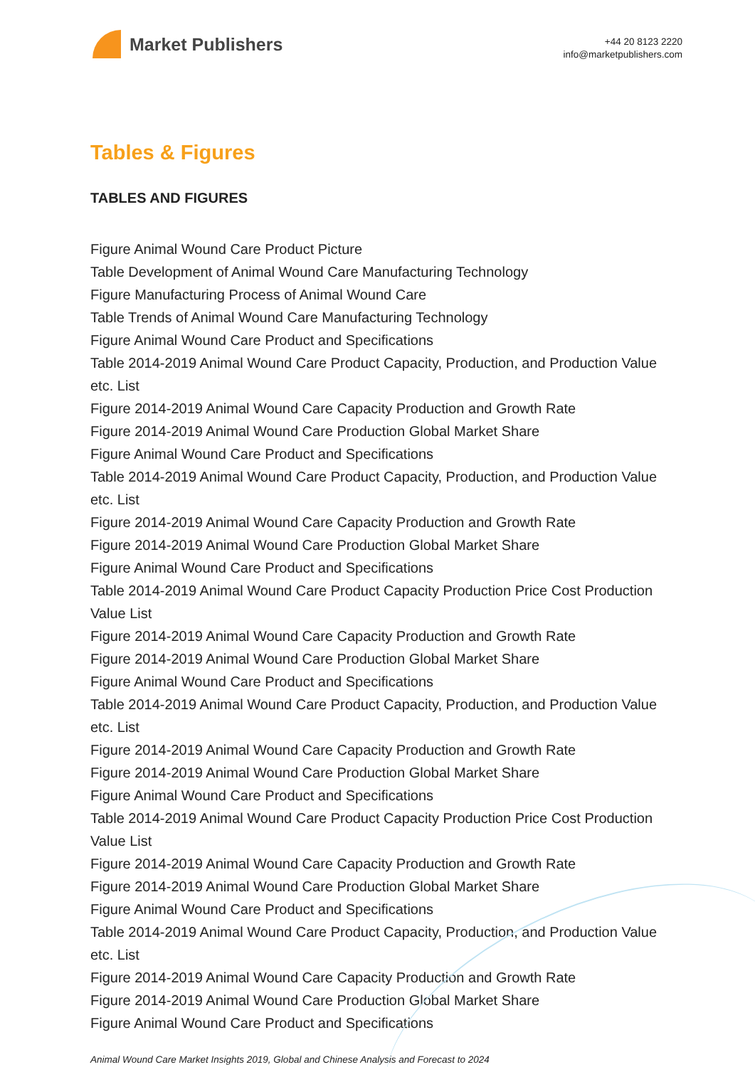Market Publishers
+44 20 8123 2220
info@marketpublishers.com
Tables & Figures
TABLES AND FIGURES
Figure Animal Wound Care Product Picture
Table Development of Animal Wound Care Manufacturing Technology
Figure Manufacturing Process of Animal Wound Care
Table Trends of Animal Wound Care Manufacturing Technology
Figure Animal Wound Care Product and Specifications
Table 2014-2019 Animal Wound Care Product Capacity, Production, and Production Value etc. List
Figure 2014-2019 Animal Wound Care Capacity Production and Growth Rate
Figure 2014-2019 Animal Wound Care Production Global Market Share
Figure Animal Wound Care Product and Specifications
Table 2014-2019 Animal Wound Care Product Capacity, Production, and Production Value etc. List
Figure 2014-2019 Animal Wound Care Capacity Production and Growth Rate
Figure 2014-2019 Animal Wound Care Production Global Market Share
Figure Animal Wound Care Product and Specifications
Table 2014-2019 Animal Wound Care Product Capacity Production Price Cost Production Value List
Figure 2014-2019 Animal Wound Care Capacity Production and Growth Rate
Figure 2014-2019 Animal Wound Care Production Global Market Share
Figure Animal Wound Care Product and Specifications
Table 2014-2019 Animal Wound Care Product Capacity, Production, and Production Value etc. List
Figure 2014-2019 Animal Wound Care Capacity Production and Growth Rate
Figure 2014-2019 Animal Wound Care Production Global Market Share
Figure Animal Wound Care Product and Specifications
Table 2014-2019 Animal Wound Care Product Capacity Production Price Cost Production Value List
Figure 2014-2019 Animal Wound Care Capacity Production and Growth Rate
Figure 2014-2019 Animal Wound Care Production Global Market Share
Figure Animal Wound Care Product and Specifications
Table 2014-2019 Animal Wound Care Product Capacity, Production, and Production Value etc. List
Figure 2014-2019 Animal Wound Care Capacity Production and Growth Rate
Figure 2014-2019 Animal Wound Care Production Global Market Share
Figure Animal Wound Care Product and Specifications
Animal Wound Care Market Insights 2019, Global and Chinese Analysis and Forecast to 2024